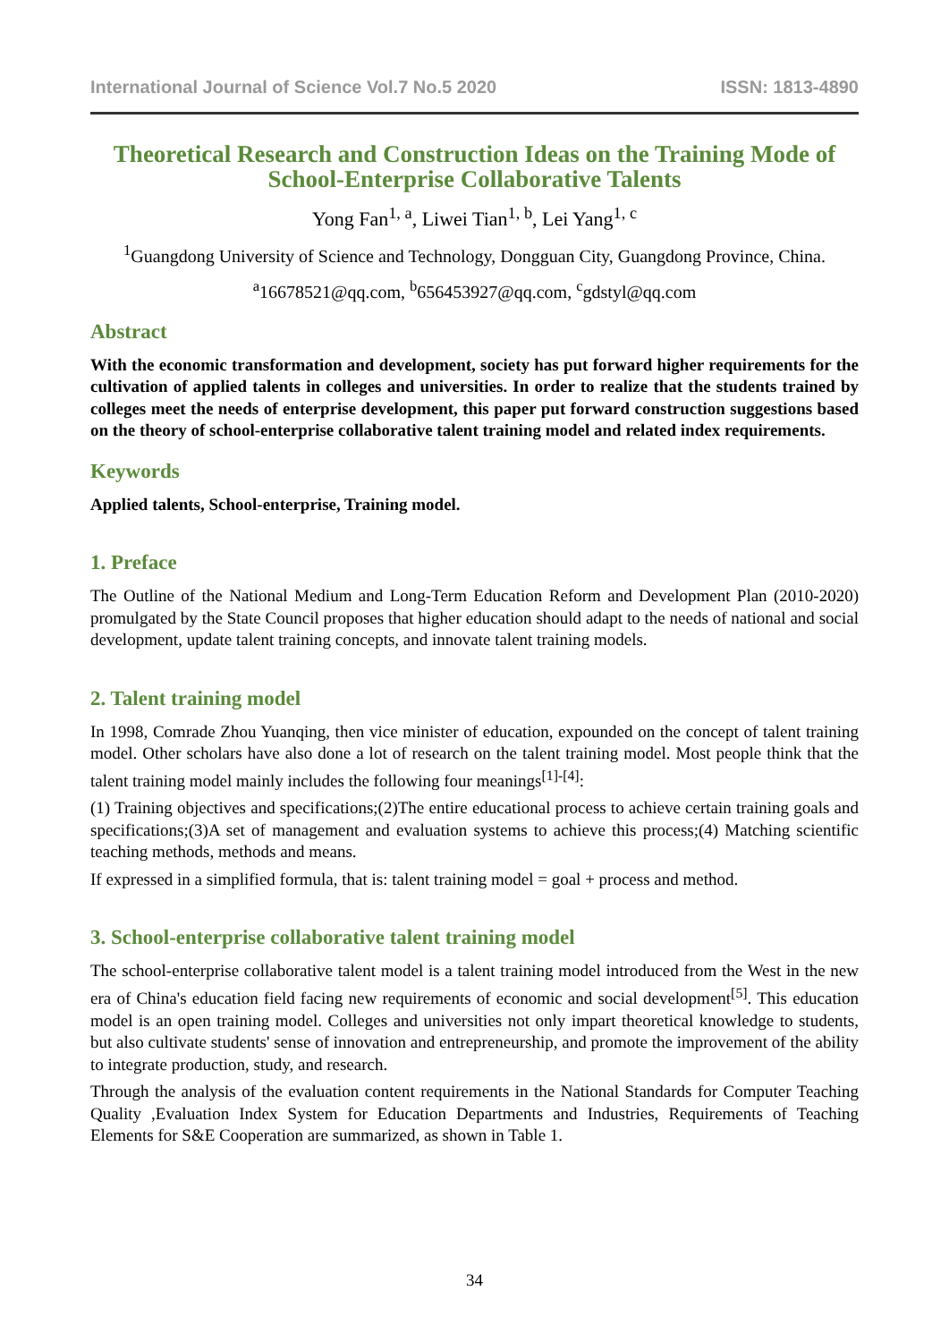International Journal of Science Vol.7 No.5 2020 ISSN: 1813-4890
Theoretical Research and Construction Ideas on the Training Mode of School-Enterprise Collaborative Talents
Yong Fan<sup>1, a</sup>, Liwei Tian<sup>1, b</sup>, Lei Yang<sup>1, c</sup>
<sup>1</sup> Guangdong University of Science and Technology, Dongguan City, Guangdong Province, China.
<sup>a</sup> 16678521@qq.com, <sup>b</sup>656453927@qq.com, <sup>c</sup>gdstyl@qq.com
Abstract
With the economic transformation and development, society has put forward higher requirements for the cultivation of applied talents in colleges and universities. In order to realize that the students trained by colleges meet the needs of enterprise development, this paper put forward construction suggestions based on the theory of school-enterprise collaborative talent training model and related index requirements.
Keywords
Applied talents, School-enterprise, Training model.
1. Preface
The Outline of the National Medium and Long-Term Education Reform and Development Plan (2010-2020) promulgated by the State Council proposes that higher education should adapt to the needs of national and social development, update talent training concepts, and innovate talent training models.
2. Talent training model
In 1998, Comrade Zhou Yuanqing, then vice minister of education, expounded on the concept of talent training model. Other scholars have also done a lot of research on the talent training model. Most people think that the talent training model mainly includes the following four meanings<sup>[1]-[4]</sup>:
(1) Training objectives and specifications;(2)The entire educational process to achieve certain training goals and specifications;(3)A set of management and evaluation systems to achieve this process;(4) Matching scientific teaching methods, methods and means.
If expressed in a simplified formula, that is: talent training model = goal + process and method.
3. School-enterprise collaborative talent training model
The school-enterprise collaborative talent model is a talent training model introduced from the West in the new era of China's education field facing new requirements of economic and social development<sup>[5]</sup>. This education model is an open training model. Colleges and universities not only impart theoretical knowledge to students, but also cultivate students' sense of innovation and entrepreneurship, and promote the improvement of the ability to integrate production, study, and research.
Through the analysis of the evaluation content requirements in the National Standards for Computer Teaching Quality ,Evaluation Index System for Education Departments and Industries, Requirements of Teaching Elements for S&E Cooperation are summarized, as shown in Table 1.
34